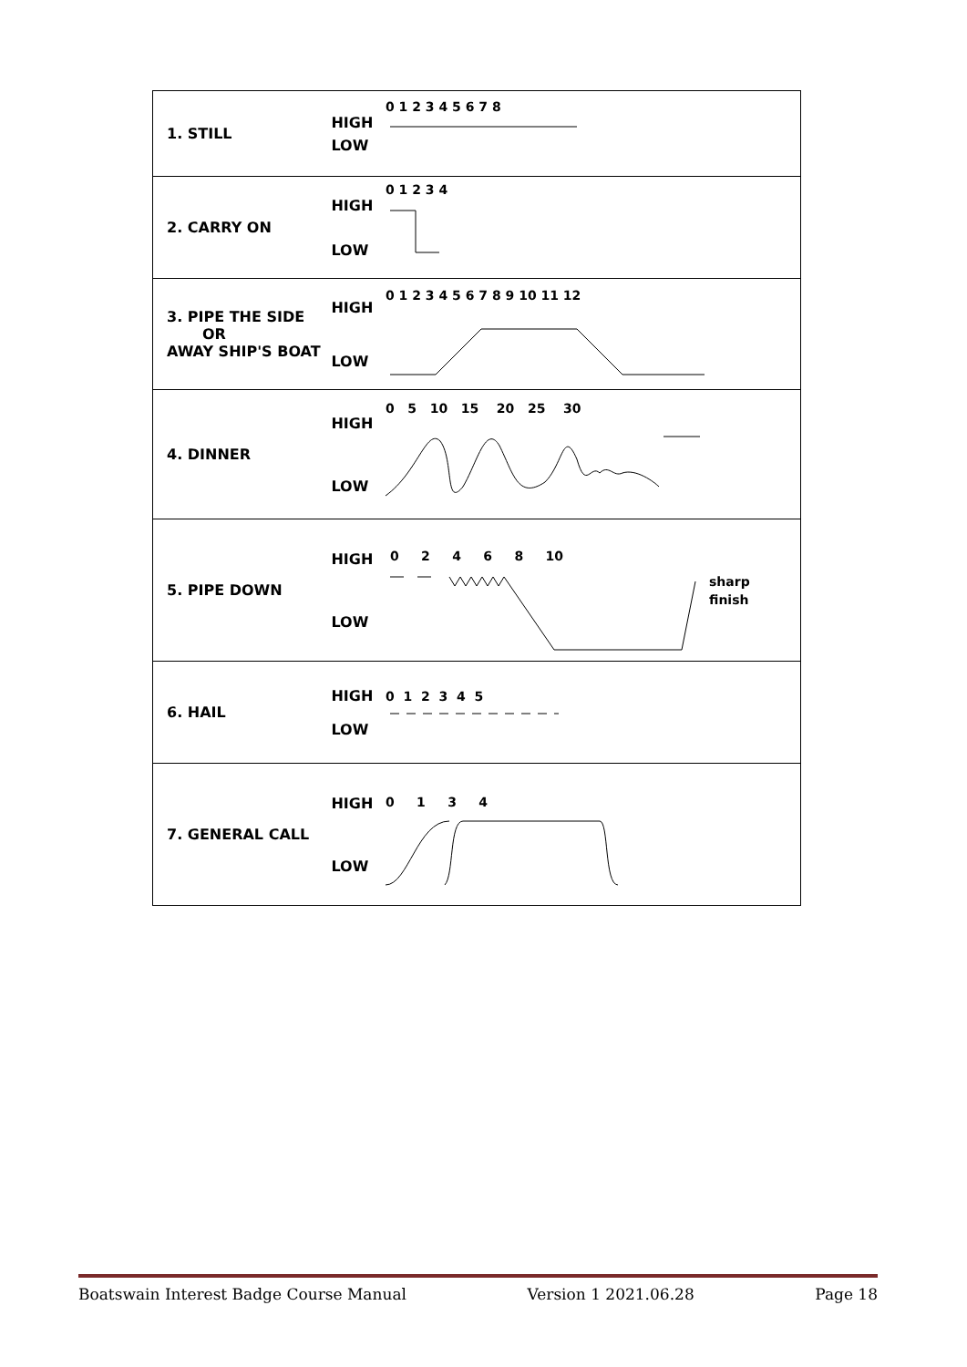| 1. STILL | HIGH LOW | 0 1 2 3 4 5 6 7 8 |
| 2. CARRY ON | HIGH LOW | 0 1 2 3 4 |
| 3. PIPE THE SIDE OR AWAY SHIP'S BOAT | HIGH LOW | 0 1 2 3 4 5 6 7 8 9 10 11 12 |
| 4. DINNER | HIGH LOW | 0 5 10 15 20 25 30 |
| 5. PIPE DOWN | HIGH LOW | 0 2 4 6 8 10 sharp finish |
| 6. HAIL | HIGH LOW | 0 1 2 3 4 5 |
| 7. GENERAL CALL | HIGH LOW | 0 1 3 4 |
Boatswain Interest Badge Course Manual Version 1 2021.06.28 Page 18